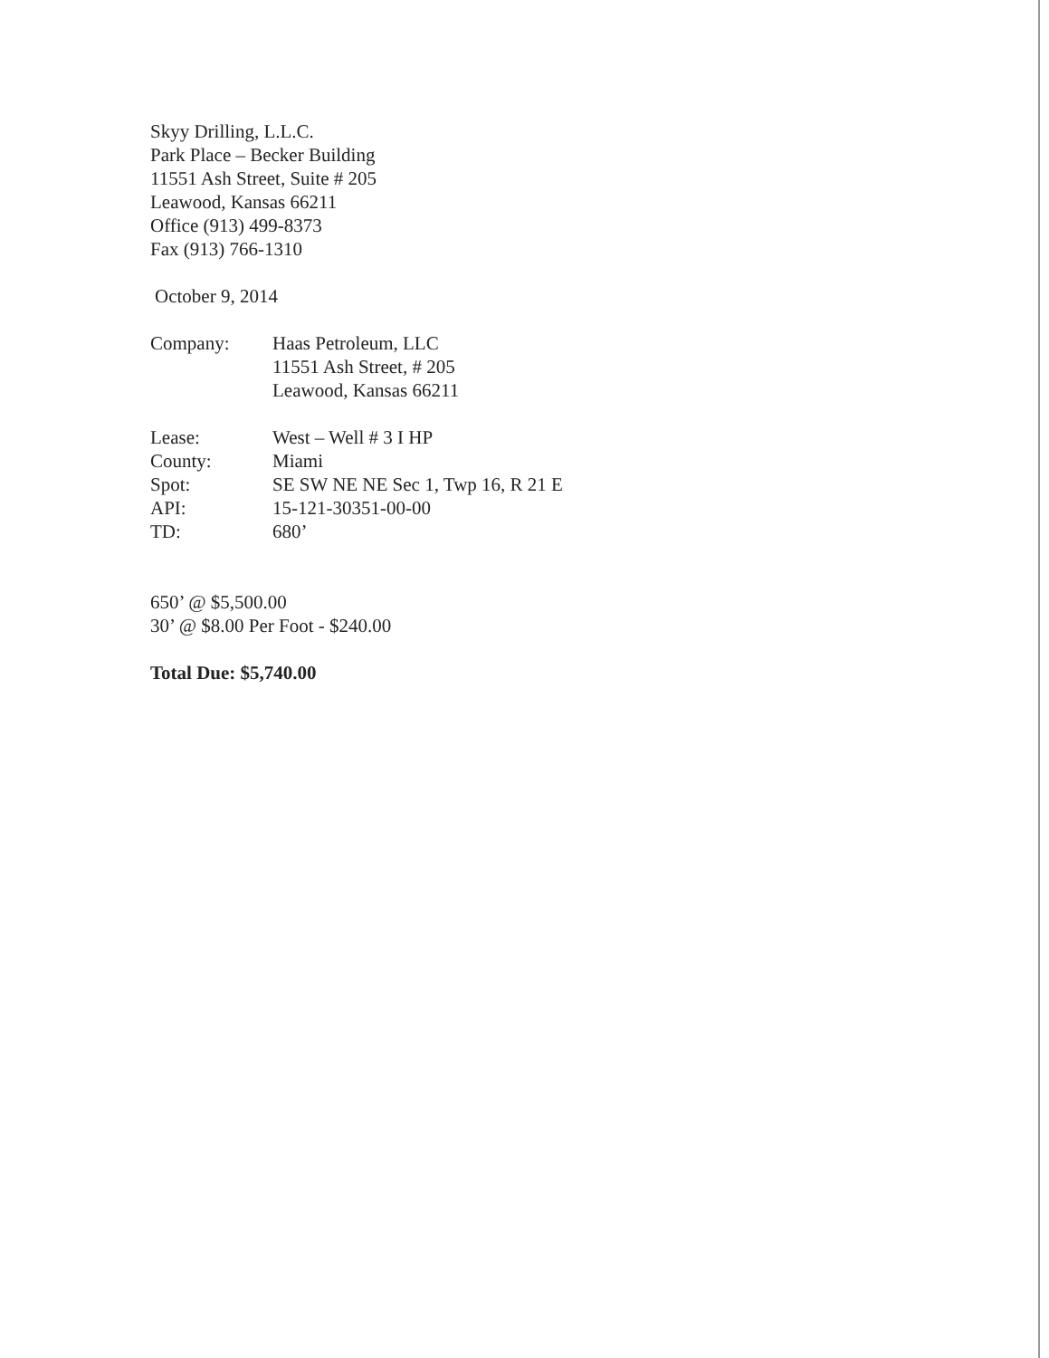Skyy Drilling, L.L.C.
Park Place – Becker Building
11551 Ash Street, Suite # 205
Leawood, Kansas 66211
Office (913) 499-8373
Fax (913) 766-1310
October 9, 2014
| Company: | Haas Petroleum, LLC 11551 Ash Street, # 205 Leawood, Kansas 66211 |
| Lease: | West – Well # 3 I HP |
| County: | Miami |
| Spot: | SE SW NE NE Sec 1, Twp 16, R 21 E |
| API: | 15-121-30351-00-00 |
| TD: | 680’ |
650’ @ $5,500.00
30’ @ $8.00 Per Foot - $240.00
Total Due: $5,740.00